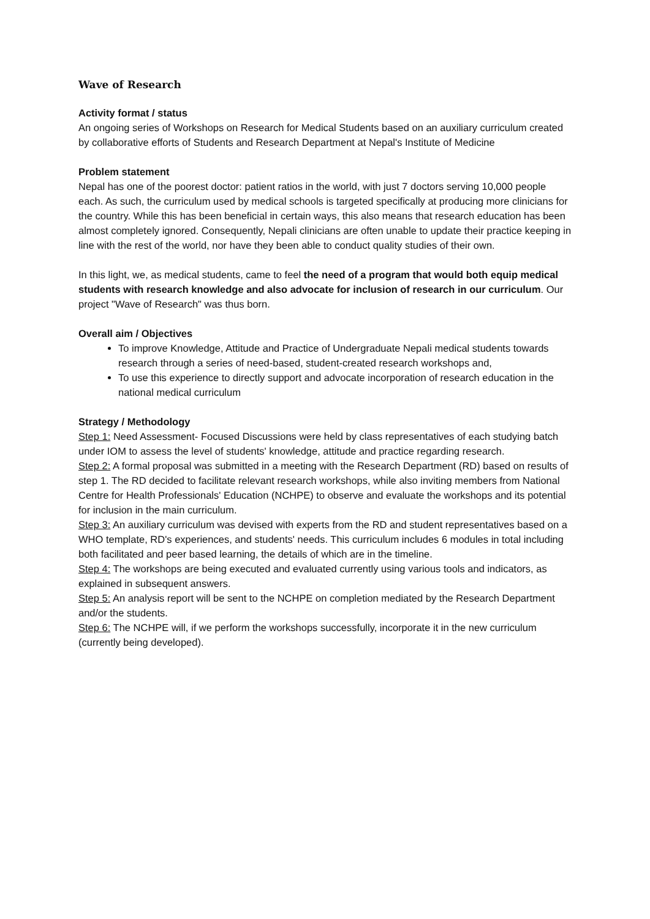Wave of Research
Activity format / status
An ongoing series of Workshops on Research for Medical Students based on an auxiliary curriculum created by collaborative efforts of Students and Research Department at Nepal's Institute of Medicine
Problem statement
Nepal has one of the poorest doctor: patient ratios in the world, with just 7 doctors serving 10,000 people each. As such, the curriculum used by medical schools is targeted specifically at producing more clinicians for the country. While this has been beneficial in certain ways, this also means that research education has been almost completely ignored. Consequently, Nepali clinicians are often unable to update their practice keeping in line with the rest of the world, nor have they been able to conduct quality studies of their own.
In this light, we, as medical students, came to feel the need of a program that would both equip medical students with research knowledge and also advocate for inclusion of research in our curriculum. Our project "Wave of Research" was thus born.
Overall aim / Objectives
To improve Knowledge, Attitude and Practice of Undergraduate Nepali medical students towards research through a series of need-based, student-created research workshops and,
To use this experience to directly support and advocate incorporation of research education in the national medical curriculum
Strategy / Methodology
Step 1: Need Assessment- Focused Discussions were held by class representatives of each studying batch under IOM to assess the level of students' knowledge, attitude and practice regarding research.
Step 2: A formal proposal was submitted in a meeting with the Research Department (RD) based on results of step 1. The RD decided to facilitate relevant research workshops, while also inviting members from National Centre for Health Professionals' Education (NCHPE) to observe and evaluate the workshops and its potential for inclusion in the main curriculum.
Step 3: An auxiliary curriculum was devised with experts from the RD and student representatives based on a WHO template, RD's experiences, and students' needs. This curriculum includes 6 modules in total including both facilitated and peer based learning, the details of which are in the timeline.
Step 4: The workshops are being executed and evaluated currently using various tools and indicators, as explained in subsequent answers.
Step 5: An analysis report will be sent to the NCHPE on completion mediated by the Research Department and/or the students.
Step 6: The NCHPE will, if we perform the workshops successfully, incorporate it in the new curriculum (currently being developed).